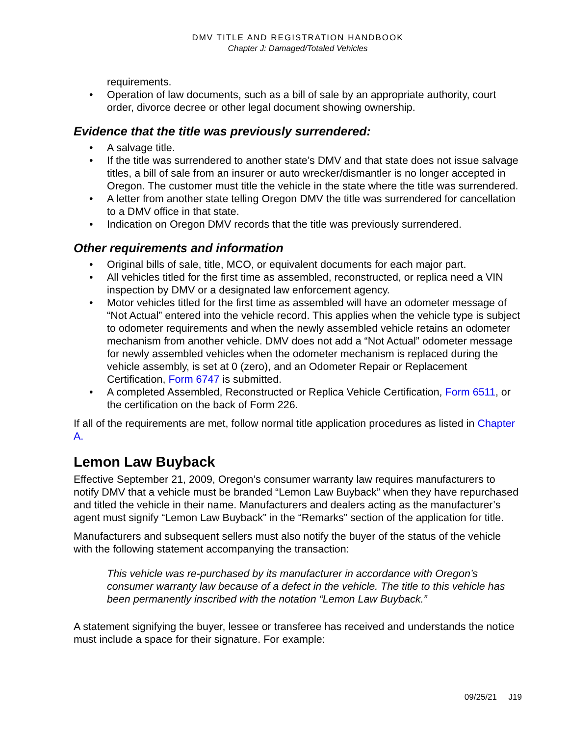DMV TITLE AND REGISTRATION HANDBOOK
Chapter J: Damaged/Totaled Vehicles
requirements.
• Operation of law documents, such as a bill of sale by an appropriate authority, court order, divorce decree or other legal document showing ownership.
Evidence that the title was previously surrendered:
• A salvage title.
• If the title was surrendered to another state’s DMV and that state does not issue salvage titles, a bill of sale from an insurer or auto wrecker/dismantler is no longer accepted in Oregon. The customer must title the vehicle in the state where the title was surrendered.
• A letter from another state telling Oregon DMV the title was surrendered for cancellation to a DMV office in that state.
• Indication on Oregon DMV records that the title was previously surrendered.
Other requirements and information
• Original bills of sale, title, MCO, or equivalent documents for each major part.
• All vehicles titled for the first time as assembled, reconstructed, or replica need a VIN inspection by DMV or a designated law enforcement agency.
• Motor vehicles titled for the first time as assembled will have an odometer message of “Not Actual” entered into the vehicle record. This applies when the vehicle type is subject to odometer requirements and when the newly assembled vehicle retains an odometer mechanism from another vehicle. DMV does not add a “Not Actual” odometer message for newly assembled vehicles when the odometer mechanism is replaced during the vehicle assembly, is set at 0 (zero), and an Odometer Repair or Replacement Certification, Form 6747 is submitted.
• A completed Assembled, Reconstructed or Replica Vehicle Certification, Form 6511, or the certification on the back of Form 226.
If all of the requirements are met, follow normal title application procedures as listed in Chapter A.
Lemon Law Buyback
Effective September 21, 2009, Oregon’s consumer warranty law requires manufacturers to notify DMV that a vehicle must be branded “Lemon Law Buyback” when they have repurchased and titled the vehicle in their name. Manufacturers and dealers acting as the manufacturer’s agent must signify “Lemon Law Buyback” in the “Remarks” section of the application for title.
Manufacturers and subsequent sellers must also notify the buyer of the status of the vehicle with the following statement accompanying the transaction:
This vehicle was re-purchased by its manufacturer in accordance with Oregon’s consumer warranty law because of a defect in the vehicle. The title to this vehicle has been permanently inscribed with the notation “Lemon Law Buyback.”
A statement signifying the buyer, lessee or transferee has received and understands the notice must include a space for their signature. For example:
09/25/21 J19